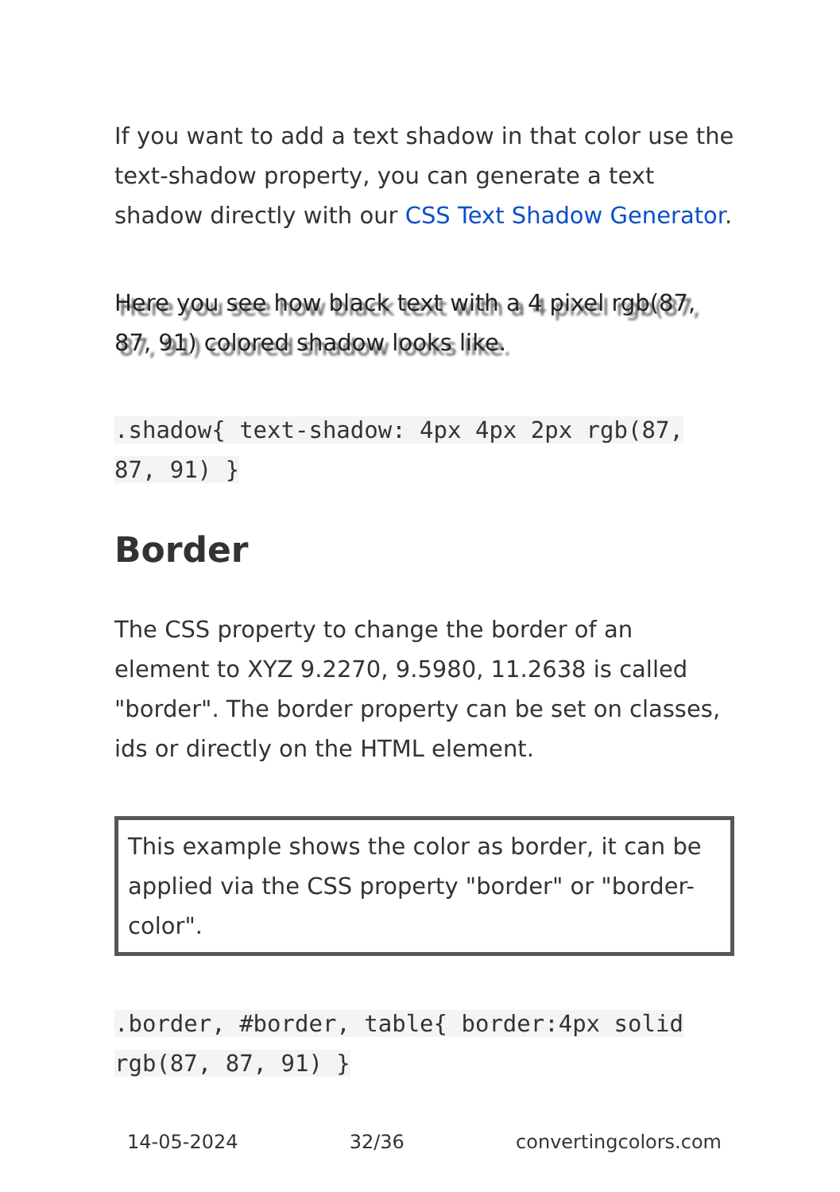If you want to add a text shadow in that color use the text-shadow property, you can generate a text shadow directly with our CSS Text Shadow Generator.
Here you see how black text with a 4 pixel rgb(87, 87, 91) colored shadow looks like.
.shadow{ text-shadow: 4px 4px 2px rgb(87, 87, 91) }
Border
The CSS property to change the border of an element to XYZ 9.2270, 9.5980, 11.2638 is called "border". The border property can be set on classes, ids or directly on the HTML element.
This example shows the color as border, it can be applied via the CSS property "border" or "border-color".
.border, #border, table{ border:4px solid rgb(87, 87, 91) }
14-05-2024 32/36 convertingcolors.com